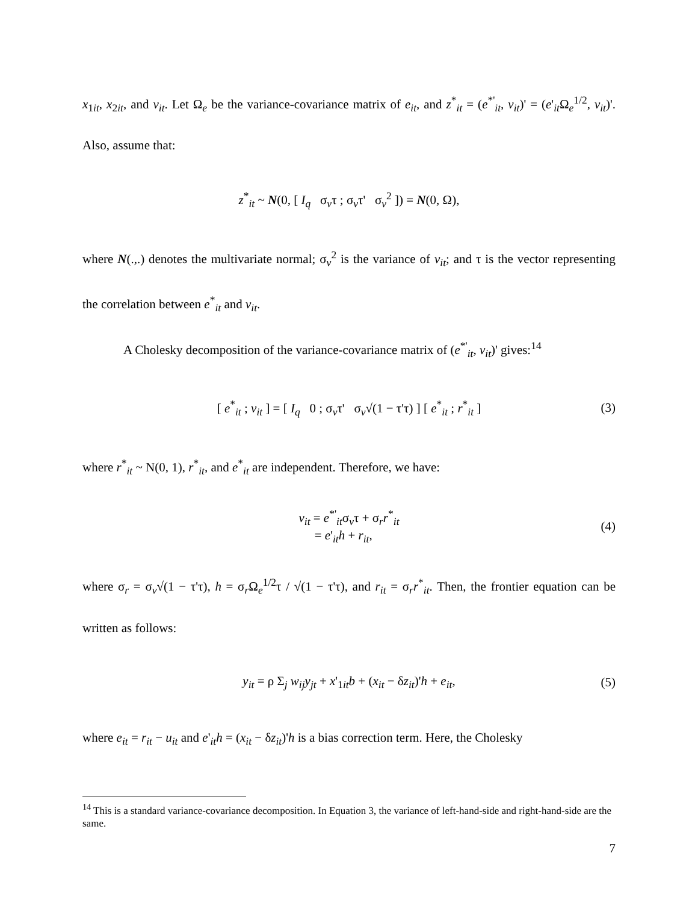x<sub>1it</sub>, x<sub>2it</sub>, and v<sub>it</sub>. Let Ω<sub>e</sub> be the variance-covariance matrix of e<sub>it</sub>, and z<sup>*</sup><sub>it</sub> = (e<sup>*'</sup><sub>it</sub>, v<sub>it</sub>)' = (e'<sub>it</sub>Ω<sub>e</sub><sup>1/2</sup>, v<sub>it</sub>)'. Also, assume that:
z<sup>*</sup><sub>it</sub> ~ N(0, [ I<sub>q</sub> σ<sub>v</sub>τ ; σ<sub>v</sub>τ' σ<sub>v</sub><sup>2</sup> ]) = N(0, Ω),
where N(.,.) denotes the multivariate normal; σ<sub>v</sub><sup>2</sup> is the variance of v<sub>it</sub>; and τ is the vector representing the correlation between e<sup>*</sup><sub>it</sub> and v<sub>it</sub>.
A Cholesky decomposition of the variance-covariance matrix of (e<sup>*'</sup><sub>it</sub>, v<sub>it</sub>)' gives:<sup>14</sup>
[ e<sup>*</sup><sub>it</sub> ; v<sub>it</sub> ] = [ I<sub>q</sub> 0 ; σ<sub>v</sub>τ' σ<sub>v</sub>√(1 − τ'τ) ] [ e<sup>*</sup><sub>it</sub> ; r<sup>*</sup><sub>it</sub> ] (3)
where r<sup>*</sup><sub>it</sub> ~ N(0, 1), r<sup>*</sup><sub>it</sub>, and e<sup>*</sup><sub>it</sub> are independent. Therefore, we have:
v<sub>it</sub> = e<sup>*'</sup><sub>it</sub>σ<sub>v</sub>τ + σ<sub>r</sub>r<sup>*</sup><sub>it</sub>
= e'<sub>it</sub>h + r<sub>it</sub>, (4)
where σ<sub>r</sub> = σ<sub>v</sub>√(1 − τ'τ), h = σ<sub>r</sub>Ω<sub>e</sub><sup>1/2</sup>τ / √(1 − τ'τ), and r<sub>it</sub> = σ<sub>r</sub>r<sup>*</sup><sub>it</sub>. Then, the frontier equation can be written as follows:
y<sub>it</sub> = ρ Σ<sub>j</sub> w<sub>ij</sub>y<sub>jt</sub> + x'<sub>1it</sub>b + (x<sub>it</sub> − δz<sub>it</sub>)'h + e<sub>it</sub>, (5)
where e<sub>it</sub> = r<sub>it</sub> − u<sub>it</sub> and e'<sub>it</sub>h = (x<sub>it</sub> − δz<sub>it</sub>)'h is a bias correction term. Here, the Cholesky
<sup>14</sup> This is a standard variance-covariance decomposition. In Equation 3, the variance of left-hand-side and right-hand-side are the same.
7